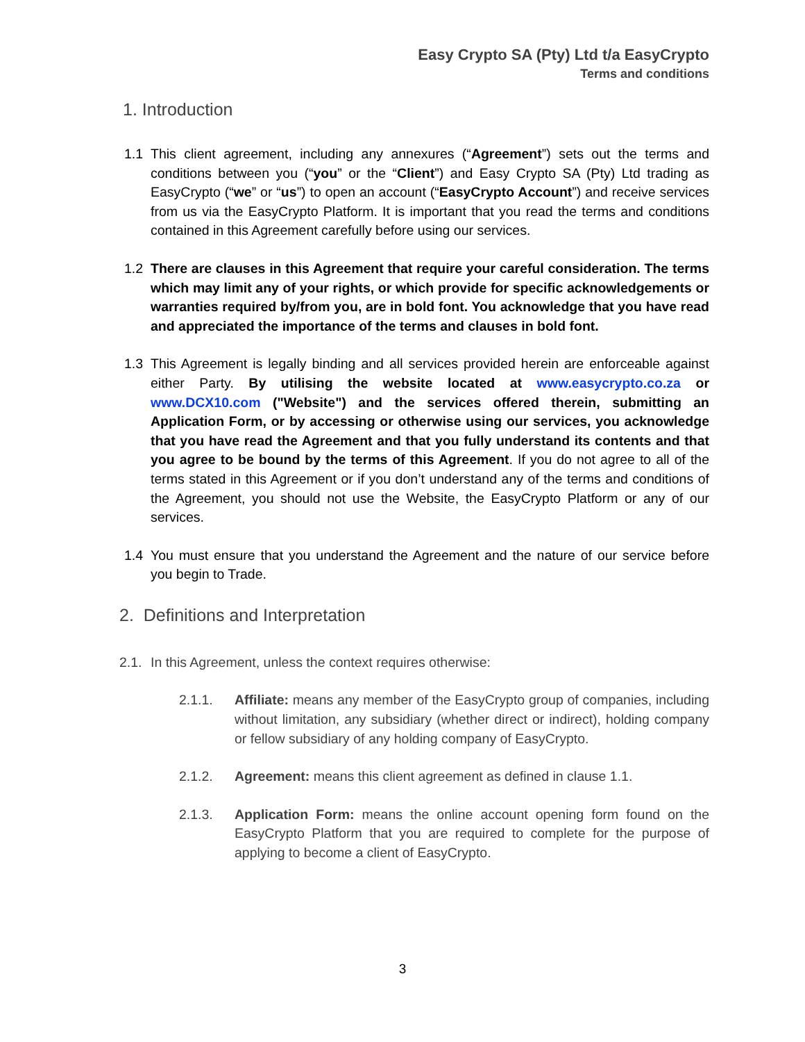Easy Crypto SA (Pty) Ltd t/a EasyCrypto
Terms and conditions
1. Introduction
1.1 This client agreement, including any annexures (“Agreement”) sets out the terms and conditions between you (“you” or the “Client”) and Easy Crypto SA (Pty) Ltd trading as EasyCrypto (“we” or “us”) to open an account (“EasyCrypto Account”) and receive services from us via the EasyCrypto Platform. It is important that you read the terms and conditions contained in this Agreement carefully before using our services.
1.2 There are clauses in this Agreement that require your careful consideration. The terms which may limit any of your rights, or which provide for specific acknowledgements or warranties required by/from you, are in bold font. You acknowledge that you have read and appreciated the importance of the terms and clauses in bold font.
1.3 This Agreement is legally binding and all services provided herein are enforceable against either Party. By utilising the website located at www.easycrypto.co.za or www.DCX10.com ("Website") and the services offered therein, submitting an Application Form, or by accessing or otherwise using our services, you acknowledge that you have read the Agreement and that you fully understand its contents and that you agree to be bound by the terms of this Agreement. If you do not agree to all of the terms stated in this Agreement or if you don’t understand any of the terms and conditions of the Agreement, you should not use the Website, the EasyCrypto Platform or any of our services.
1.4 You must ensure that you understand the Agreement and the nature of our service before you begin to Trade.
2. Definitions and Interpretation
2.1.
In this Agreement, unless the context requires otherwise:
2.1.1. Affiliate: means any member of the EasyCrypto group of companies, including without limitation, any subsidiary (whether direct or indirect), holding company or fellow subsidiary of any holding company of EasyCrypto.
2.1.2. Agreement: means this client agreement as defined in clause 1.1.
2.1.3. Application Form: means the online account opening form found on the EasyCrypto Platform that you are required to complete for the purpose of applying to become a client of EasyCrypto.
3